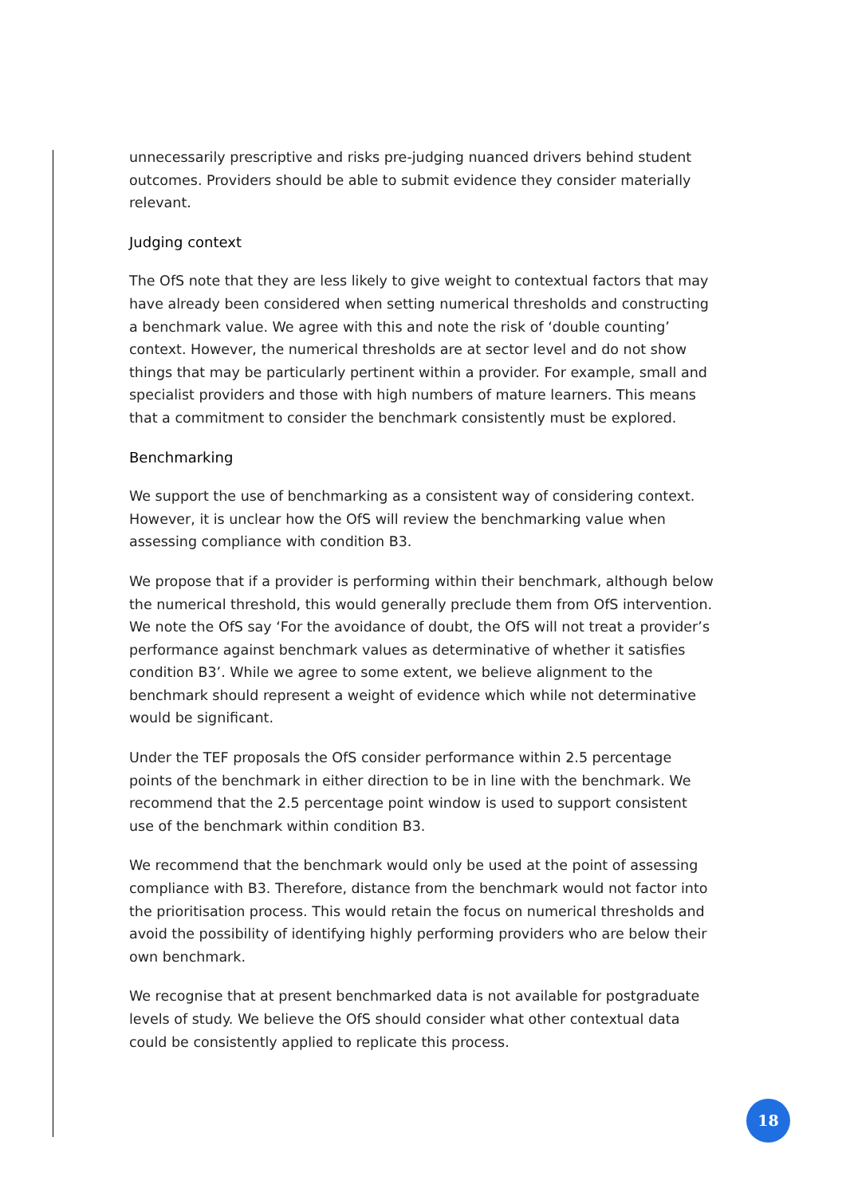unnecessarily prescriptive and risks pre-judging nuanced drivers behind student outcomes. Providers should be able to submit evidence they consider materially relevant.
Judging context
The OfS note that they are less likely to give weight to contextual factors that may have already been considered when setting numerical thresholds and constructing a benchmark value. We agree with this and note the risk of ‘double counting’ context. However, the numerical thresholds are at sector level and do not show things that may be particularly pertinent within a provider. For example, small and specialist providers and those with high numbers of mature learners. This means that a commitment to consider the benchmark consistently must be explored.
Benchmarking
We support the use of benchmarking as a consistent way of considering context. However, it is unclear how the OfS will review the benchmarking value when assessing compliance with condition B3.
We propose that if a provider is performing within their benchmark, although below the numerical threshold, this would generally preclude them from OfS intervention. We note the OfS say ‘For the avoidance of doubt, the OfS will not treat a provider’s performance against benchmark values as determinative of whether it satisfies condition B3’. While we agree to some extent, we believe alignment to the benchmark should represent a weight of evidence which while not determinative would be significant.
Under the TEF proposals the OfS consider performance within 2.5 percentage points of the benchmark in either direction to be in line with the benchmark. We recommend that the 2.5 percentage point window is used to support consistent use of the benchmark within condition B3.
We recommend that the benchmark would only be used at the point of assessing compliance with B3. Therefore, distance from the benchmark would not factor into the prioritisation process. This would retain the focus on numerical thresholds and avoid the possibility of identifying highly performing providers who are below their own benchmark.
We recognise that at present benchmarked data is not available for postgraduate levels of study. We believe the OfS should consider what other contextual data could be consistently applied to replicate this process.
18